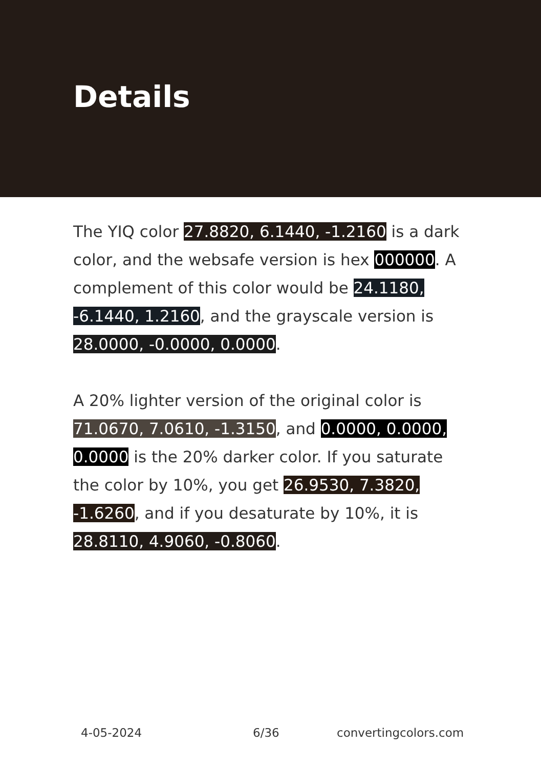Details
The YIQ color 27.8820, 6.1440, -1.2160 is a dark color, and the websafe version is hex 000000. A complement of this color would be 24.1180, -6.1440, 1.2160, and the grayscale version is 28.0000, -0.0000, 0.0000.
A 20% lighter version of the original color is 71.0670, 7.0610, -1.3150, and 0.0000, 0.0000, 0.0000 is the 20% darker color. If you saturate the color by 10%, you get 26.9530, 7.3820, -1.6260, and if you desaturate by 10%, it is 28.8110, 4.9060, -0.8060.
4-05-2024 6/36 convertingcolors.com